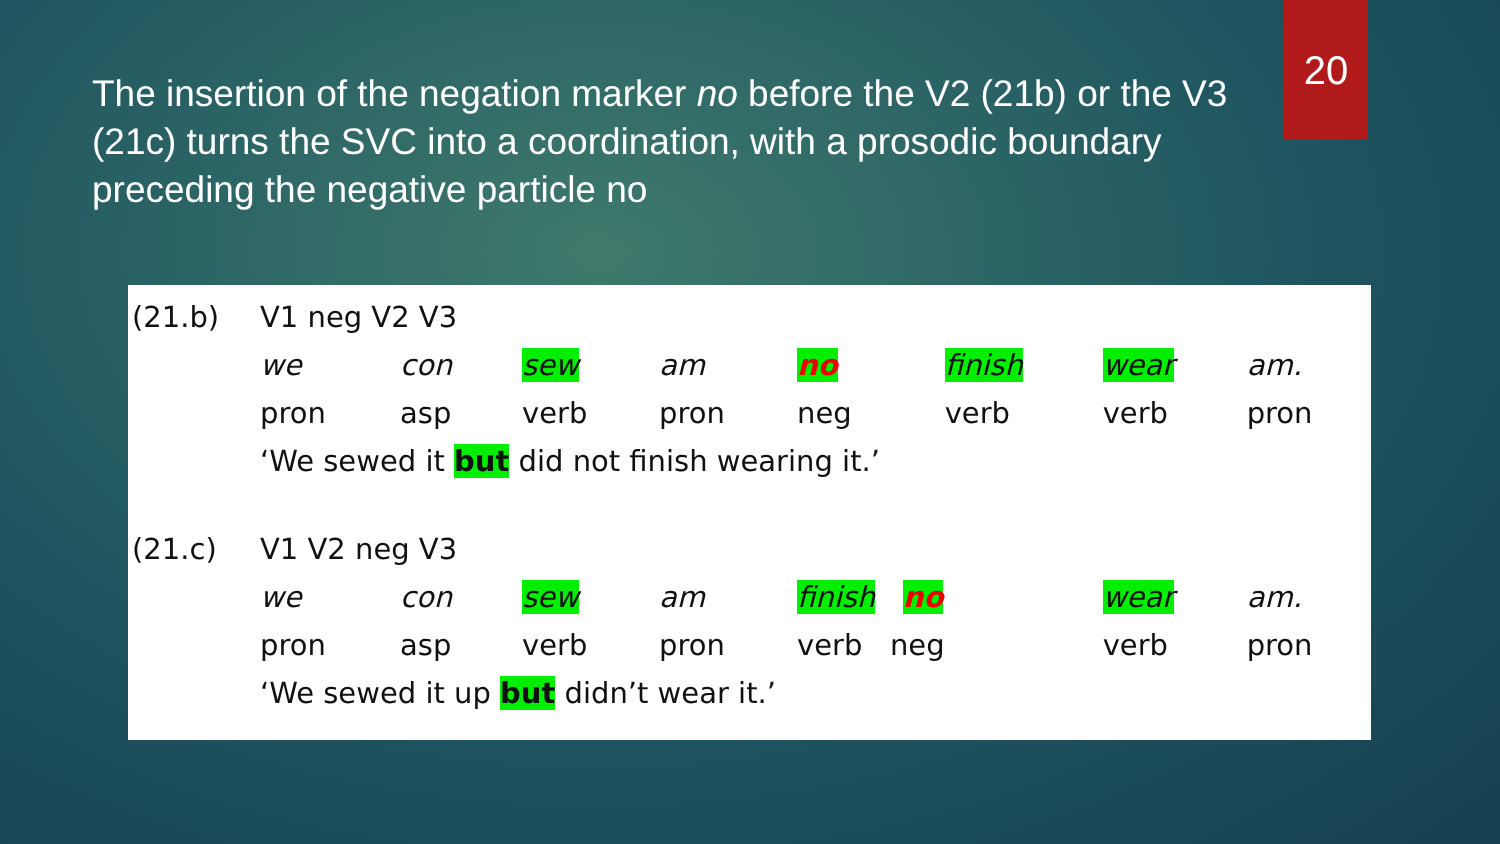20
The insertion of the negation marker no before the V2 (21b) or the V3 (21c) turns the SVC into a coordination, with a prosodic boundary preceding the negative particle no
| (21.b) | V1 neg V2 V3 | | | | | | | |
| | we | con | sew | am | no | finish | wear | am. |
| | pron | asp | verb | pron | neg | verb | verb | pron |
| | ‘We sewed it but did not finish wearing it.’ | | | | | | | |
| (21.c) | V1 V2 neg V3 | | | | | | | |
| | we | con | sew | am | finish no | | wear | am. |
| | pron | asp | verb | pron | verb neg | | verb | pron |
| | ‘We sewed it up but didn’t wear it.’ | | | | | | | |